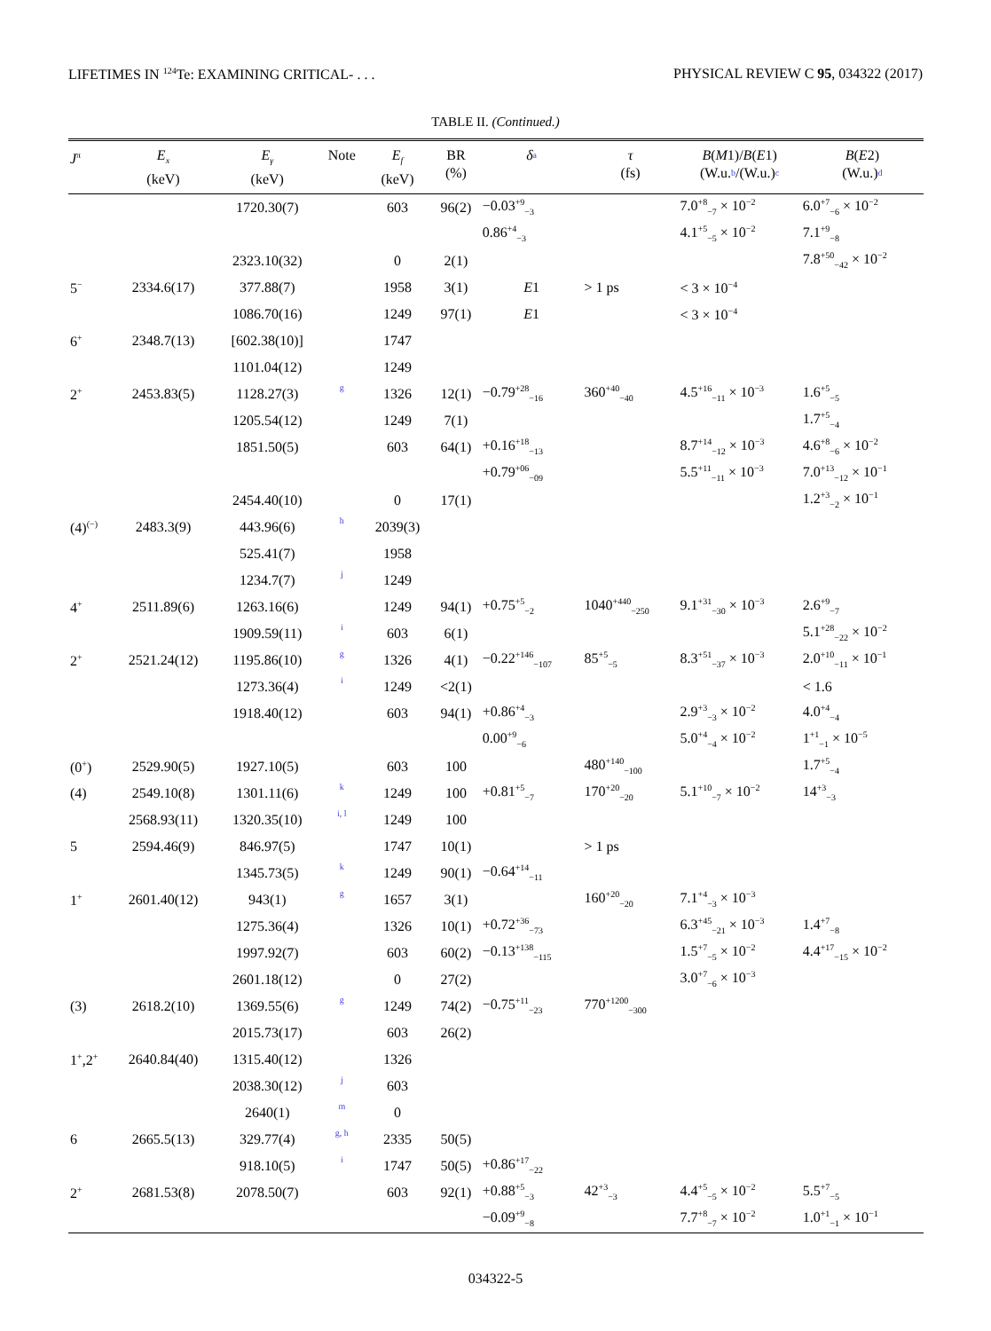LIFETIMES IN <sup>124</sup>Te: EXAMINING CRITICAL- . . . PHYSICAL REVIEW C 95, 034322 (2017)
TABLE II. (Continued.)
| J<sup>π</sup> | E<sub>x</sub> (keV) | E<sub>γ</sub> (keV) | Note | E<sub>f</sub> (keV) | BR (%) | δ<sup>a</sup> | τ (fs) | B ( M 1)/ B ( E 1) (W.u.<sup>b</sup>/(W.u.)<sup>c</sup> | B ( E 2) (W.u.)<sup>d</sup> |
| --- | --- | --- | --- | --- | --- | --- | --- | --- | --- |
| | | 1720.30(7) | | 603 | 96(2) | −0.03<sup>+9</sup><sub>−3</sub> | | 7.0<sup>+8</sup><sub>−7</sub> × 10<sup>−2</sup> | 6.0<sup>+7</sup><sub>−6</sub> × 10<sup>−2</sup> |
| | | | | | | 0.86<sup>+4</sup><sub>−3</sub> | | 4.1<sup>+5</sup><sub>−5</sub> × 10<sup>−2</sup> | 7.1<sup>+9</sup><sub>−8</sub> |
| | | 2323.10(32) | | 0 | 2(1) | | | | 7.8<sup>+50</sup><sub>−42</sub> × 10<sup>−2</sup> |
| 5<sup>−</sup> | 2334.6(17) | 377.88(7) | | 1958 | 3(1) | E 1 | > 1 ps | < 3 × 10<sup>−4</sup> | |
| | | 1086.70(16) | | 1249 | 97(1) | E 1 | | < 3 × 10<sup>−4</sup> | |
| 6<sup>+</sup> | 2348.7(13) | [602.38(10)] | | 1747 | | | | | |
| | | 1101.04(12) | | 1249 | | | | | |
| 2<sup>+</sup> | 2453.83(5) | 1128.27(3) | g | 1326 | 12(1) | −0.79<sup>+28</sup><sub>−16</sub> | 360<sup>+40</sup><sub>−40</sub> | 4.5<sup>+16</sup><sub>−11</sub> × 10<sup>−3</sup> | 1.6<sup>+5</sup><sub>−5</sub> |
| | | 1205.54(12) | | 1249 | 7(1) | | | | 1.7<sup>+5</sup><sub>−4</sub> |
| | | 1851.50(5) | | 603 | 64(1) | +0.16<sup>+18</sup><sub>−13</sub> | | 8.7<sup>+14</sup><sub>−12</sub> × 10<sup>−3</sup> | 4.6<sup>+8</sup><sub>−6</sub> × 10<sup>−2</sup> |
| | | | | | | +0.79<sup>+06</sup><sub>−09</sub> | | 5.5<sup>+11</sup><sub>−11</sub> × 10<sup>−3</sup> | 7.0<sup>+13</sup><sub>−12</sub> × 10<sup>−1</sup> |
| | | 2454.40(10) | | 0 | 17(1) | | | | 1.2<sup>+3</sup><sub>−2</sub> × 10<sup>−1</sup> |
| (4)<sup>(−)</sup> | 2483.3(9) | 443.96(6) | h | 2039(3) | | | | | |
| | | 525.41(7) | | 1958 | | | | | |
| | | 1234.7(7) | j | 1249 | | | | | |
| 4<sup>+</sup> | 2511.89(6) | 1263.16(6) | | 1249 | 94(1) | +0.75<sup>+5</sup><sub>−2</sub> | 1040<sup>+440</sup><sub>−250</sub> | 9.1<sup>+31</sup><sub>−30</sub> × 10<sup>−3</sup> | 2.6<sup>+9</sup><sub>−7</sub> |
| | | 1909.59(11) | i | 603 | 6(1) | | | | 5.1<sup>+28</sup><sub>−22</sub> × 10<sup>−2</sup> |
| 2<sup>+</sup> | 2521.24(12) | 1195.86(10) | g | 1326 | 4(1) | −0.22<sup>+146</sup><sub>−107</sub> | 85<sup>+5</sup><sub>−5</sub> | 8.3<sup>+51</sup><sub>−37</sub> × 10<sup>−3</sup> | 2.0<sup>+10</sup><sub>−11</sub> × 10<sup>−1</sup> |
| | | 1273.36(4) | i | 1249 | <2(1) | | | | < 1.6 |
| | | 1918.40(12) | | 603 | 94(1) | +0.86<sup>+4</sup><sub>−3</sub> | | 2.9<sup>+3</sup><sub>−3</sub> × 10<sup>−2</sup> | 4.0<sup>+4</sup><sub>−4</sub> |
| | | | | | | 0.00<sup>+9</sup><sub>−6</sub> | | 5.0<sup>+4</sup><sub>−4</sub> × 10<sup>−2</sup> | 1<sup>+1</sup><sub>−1</sub> × 10<sup>−5</sup> |
| (0<sup>+</sup>) | 2529.90(5) | 1927.10(5) | | 603 | 100 | | 480<sup>+140</sup><sub>−100</sub> | | 1.7<sup>+5</sup><sub>−4</sub> |
| (4) | 2549.10(8) | 1301.11(6) | k | 1249 | 100 | +0.81<sup>+5</sup><sub>−7</sub> | 170<sup>+20</sup><sub>−20</sub> | 5.1<sup>+10</sup><sub>−7</sub> × 10<sup>−2</sup> | 14<sup>+3</sup><sub>−3</sub> |
| | 2568.93(11) | 1320.35(10) | i, l | 1249 | 100 | | | | |
| 5 | 2594.46(9) | 846.97(5) | | 1747 | 10(1) | | > 1 ps | | |
| | | 1345.73(5) | k | 1249 | 90(1) | −0.64<sup>+14</sup><sub>−11</sub> | | | |
| 1<sup>+</sup> | 2601.40(12) | 943(1) | g | 1657 | 3(1) | | 160<sup>+20</sup><sub>−20</sub> | 7.1<sup>+4</sup><sub>−3</sub> × 10<sup>−3</sup> | |
| | | 1275.36(4) | | 1326 | 10(1) | +0.72<sup>+36</sup><sub>−73</sub> | | 6.3<sup>+45</sup><sub>−21</sub> × 10<sup>−3</sup> | 1.4<sup>+7</sup><sub>−8</sub> |
| | | 1997.92(7) | | 603 | 60(2) | −0.13<sup>+138</sup><sub>−115</sub> | | 1.5<sup>+7</sup><sub>−5</sub> × 10<sup>−2</sup> | 4.4<sup>+17</sup><sub>−15</sub> × 10<sup>−2</sup> |
| | | 2601.18(12) | | 0 | 27(2) | | | 3.0<sup>+7</sup><sub>−6</sub> × 10<sup>−3</sup> | |
| (3) | 2618.2(10) | 1369.55(6) | g | 1249 | 74(2) | −0.75<sup>+11</sup><sub>−23</sub> | 770<sup>+1200</sup><sub>−300</sub> | | |
| | | 2015.73(17) | | 603 | 26(2) | | | | |
| 1<sup>+</sup>,2<sup>+</sup> | 2640.84(40) | 1315.40(12) | | 1326 | | | | | |
| | | 2038.30(12) | j | 603 | | | | | |
| | | 2640(1) | m | 0 | | | | | |
| 6 | 2665.5(13) | 329.77(4) | g, h | 2335 | 50(5) | | | | |
| | | 918.10(5) | i | 1747 | 50(5) | +0.86<sup>+17</sup><sub>−22</sub> | | | |
| 2<sup>+</sup> | 2681.53(8) | 2078.50(7) | | 603 | 92(1) | +0.88<sup>+5</sup><sub>−3</sub> | 42<sup>+3</sup><sub>−3</sub> | 4.4<sup>+5</sup><sub>−5</sub> × 10<sup>−2</sup> | 5.5<sup>+7</sup><sub>−5</sub> |
| | | | | | | −0.09<sup>+9</sup><sub>−8</sub> | | 7.7<sup>+8</sup><sub>−7</sub> × 10<sup>−2</sup> | 1.0<sup>+1</sup><sub>−1</sub> × 10<sup>−1</sup> |
034322-5